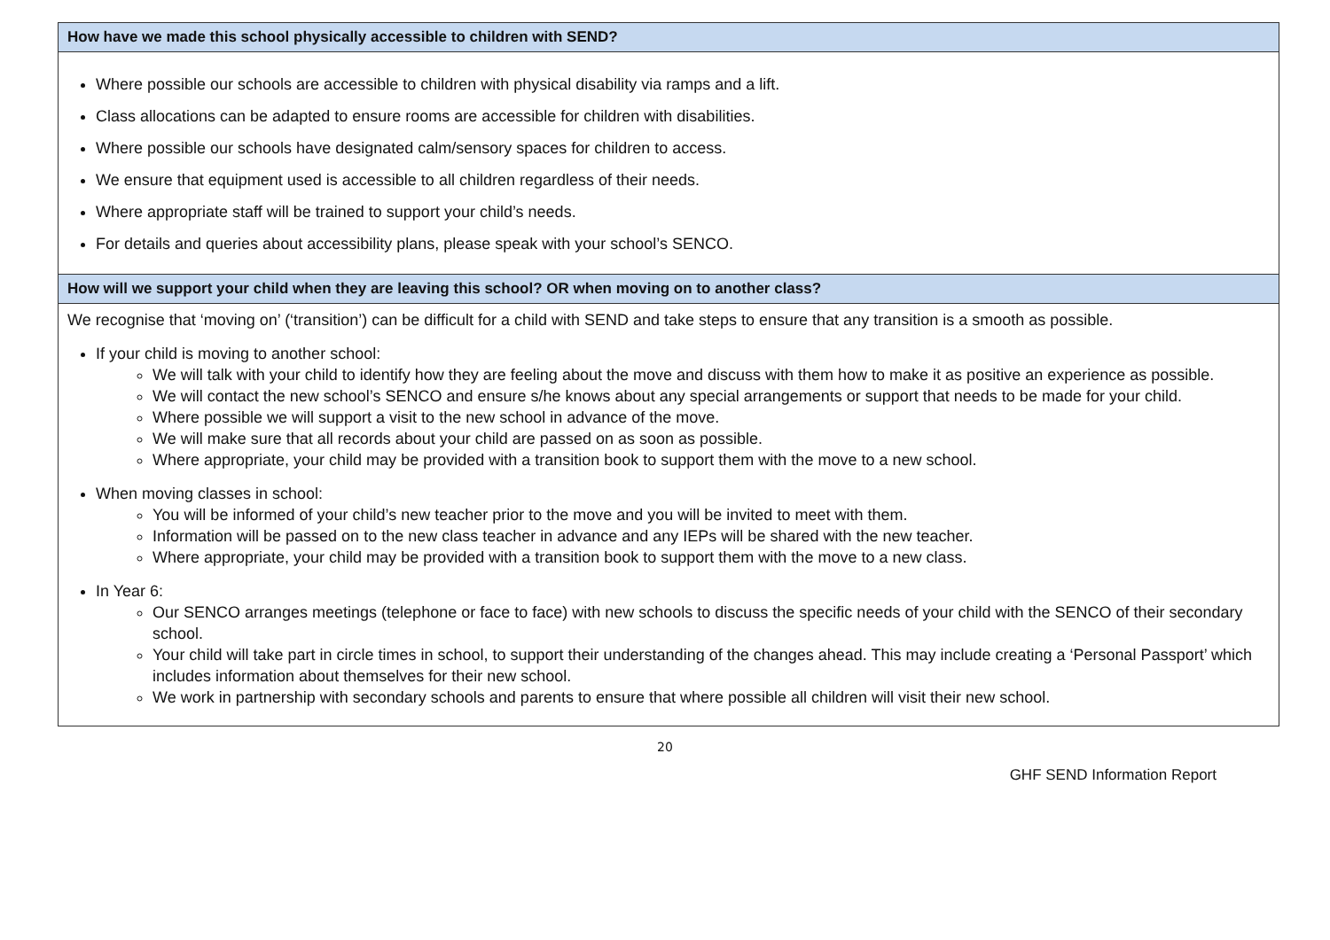| How have we made this school physically accessible to children with SEND? |
| --- |
| Where possible our schools are accessible to children with physical disability via ramps and a lift. Class allocations can be adapted to ensure rooms are accessible for children with disabilities. Where possible our schools have designated calm/sensory spaces for children to access. We ensure that equipment used is accessible to all children regardless of their needs. Where appropriate staff will be trained to support your child’s needs. For details and queries about accessibility plans, please speak with your school’s SENCO. |
| How will we support your child when they are leaving this school? OR when moving on to another class? |
| We recognise that ‘moving on’ (‘transition’) can be difficult for a child with SEND and take steps to ensure that any transition is a smooth as possible. If your child is moving to another school: We will talk with your child to identify how they are feeling about the move and discuss with them how to make it as positive an experience as possible. We will contact the new school’s SENCO and ensure s/he knows about any special arrangements or support that needs to be made for your child. Where possible we will support a visit to the new school in advance of the move. We will make sure that all records about your child are passed on as soon as possible. Where appropriate, your child may be provided with a transition book to support them with the move to a new school. When moving classes in school: You will be informed of your child’s new teacher prior to the move and you will be invited to meet with them. Information will be passed on to the new class teacher in advance and any IEPs will be shared with the new teacher. Where appropriate, your child may be provided with a transition book to support them with the move to a new class. In Year 6: Our SENCO arranges meetings (telephone or face to face) with new schools to discuss the specific needs of your child with the SENCO of their secondary school. Your child will take part in circle times in school, to support their understanding of the changes ahead. This may include creating a ‘Personal Passport’ which includes information about themselves for their new school. We work in partnership with secondary schools and parents to ensure that where possible all children will visit their new school. |
20
GHF SEND Information Report